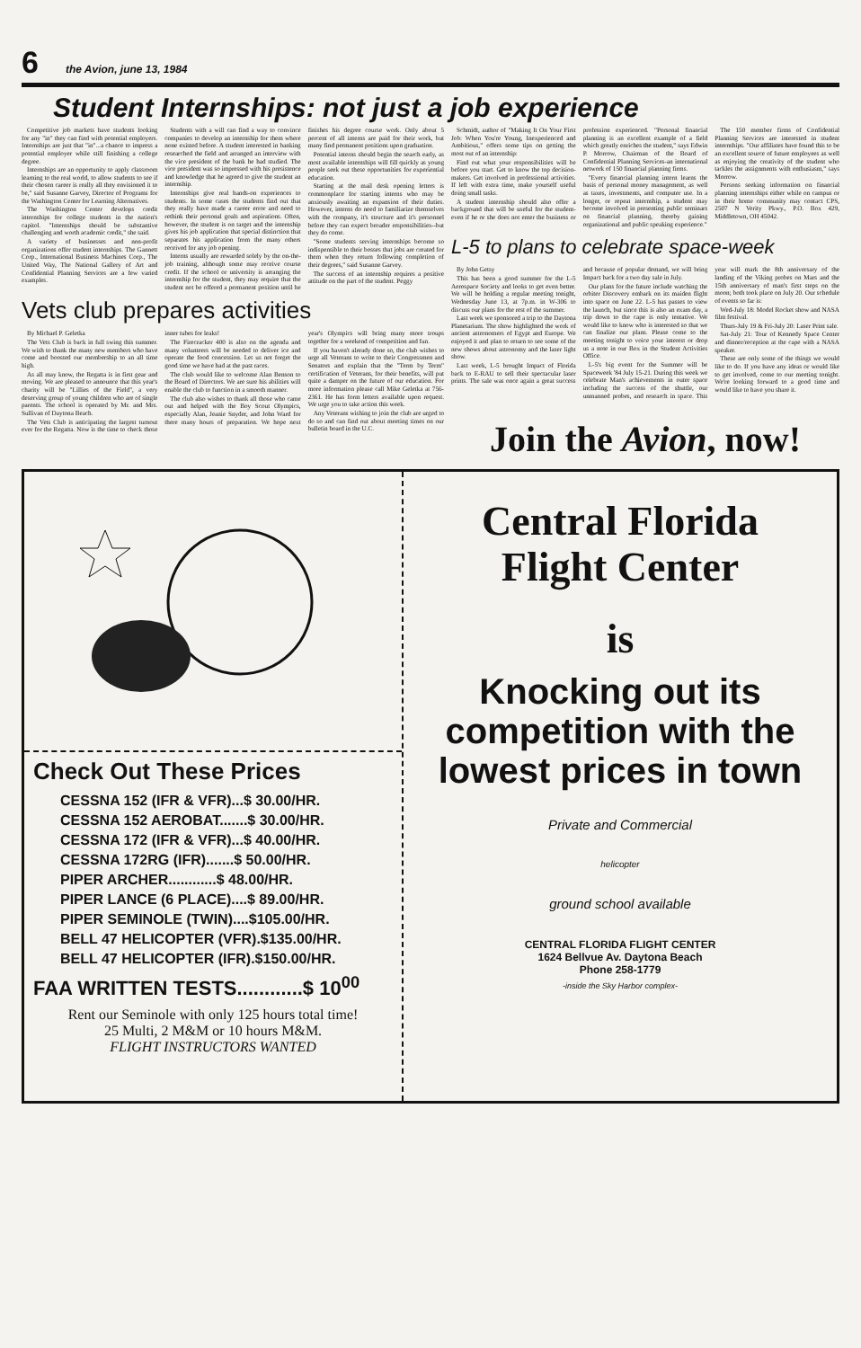6 the Avion, june 13, 1984
Student Internships: not just a job experience
Competitive job markets have students looking for any "in" they can find with potential employers. Internships are just that "in"...a chance to impress a potential employer while still finishing a college degree.
Internships are an opportunity to apply classroom learning to the real world, to allow students to see if their chosen career is really all they envisioned it to be," said Susanne Garvey, Director of Programs for the Washington Center for Learning Alternatives.
The Washington Center develops credit internships for college students in the nation's capitol. "Internships should be substantive challenging and worth academic credit," she said.
A variety of businesses and non-profit organizations offer student internships. The Gannett Corp., International Business Machines Corp., The United Way, The National Gallery of Art and Confidential Planning Services are a few varied examples.
Students with a will can find a way to convince companies to develop an internship for them where none existed before. A student interested in banking researched the field and arranged an interview with the vice president of the bank he had studied. The vice president was so impressed with his presistence and knowledge that he agreed to give the student an internship.
Internships give real hands-on experiences to students. In some cases the students find out that they really have made a career error and need to rethink their personal goals and aspirations. Often, however, the student is on target and the internship gives his job application that special distinction that separates his application from the many others received for any job opening.
Interns usually are rewarded solely by the on-the-job training, although some may receive course credit. If the school or university is arranging the internship for the student, they may require that the student not be offered a permanent position until he finishes his degree course work. Only about 5 percent of all interns are paid for their work, but many find permanent positions upon graduation.
Potential interns should begin the search early, as most available internships will fill quickly as young people seek out these opportunities for experiential education.
Starting at the mail desk opening letters is commonplace for starting interns who may be anxiously awaiting an expansion of their duties. However, interns do need to familiarize themselves with the company, it's structure and it's personnel before they can expect broader responsibilities--but they do come.
"Some students serving internships become so indispensible to their bosses that jobs are created for them when they return following completion of their degrees," said Susanne Garvey.
The success of an internship requires a positive attitude on the part of the student. Peggy
Vets club prepares activities
By Michael P. Geletka
The Vets Club is back in full swing this summer. We wish to thank the many new members who have come and boosted our membership to an all time high.
As all may know, the Regatta is in first gear and moving. We are pleased to announce that this year's charity will be "Lillies of the Field", a very deserving group of young children who are of single parents. The school is operated by Mr. and Mrs. Sullivan of Daytona Beach.
The Vets Club is anticipating the largest turnout ever for the Regatta. Now is the time to check those inner tubes for leaks!
The Firecracker 400 is also on the agenda and many volunteers will be needed to deliver ice and operate the food concession. Let us not forget the good time we have had at the past races.
The club would like to welcome Alan Benson to the Board of Directors. We are sure his abilities will enable the club to function in a smooth manner.
The club also wishes to thank all those who came out and helped with the Boy Scout Olympics, especially Alan, Jeanie Snyder, and John Ward for there many hours of preparation. We hope next year's Olympics will bring many more troups together for a weekend of competition and fun.
If you haven't already done so, the club wishes to urge all Veterans to write to their Congressmen and Senators and explain that the "Term by Term" certification of Veterans, for their benefits, will put quite a damper on the future of our education. For more information please call Mike Geletka at 756-2361. He has form letters available upon request. We urge you to take action this week.
Any Veterans wishing to join the club are urged to do so and can find out about meeting times on our bulletin board in the U.C.
Schmidt, author of "Making It On Your First Job: When You're Young, Inexperienced and Ambitious," offers some tips on getting the most out of an internship:
Find out what your responsibilities will be before you start. Get to know the top decision-makers. Get involved in professional activities. If left with extra time, make yourself useful doing small tasks.
A student internship should also offer a background that will be useful for the student-even if he or she does not enter the business or profession experienced. "Personal financial planning is an excellent example of a field which greatly enriches the student," says Edwin P. Morrow, Chairman of the Board of Confidential Planning Services-an international network of 150 financial planning firms.
"Every financial planning intern learns the basis of personal money management, as well as taxes, investments, and computer use. In a longer, or repeat internship, a student may become involved in presenting public seminars on financial planning, thereby gaining organizational and public speaking experience."
The 150 member firms of Confidential Planning Services are interested in student internships. "Our affiliates have found this to be an excellent source of future employees as well as enjoying the creativity of the student who tackles the assignments with enthusiasm," says Morrow.
Persons seeking information on financial planning internships either while on campus or in their home community may contact CPS, 2507 N Verity Pkwy., P.O. Box 429, Middletown, OH 45042.
L-5 to plans to celebrate space-week
By John Getsy
This has been a good summer for the L-5 Aerospace Society and looks to get even better. We will be holding a regular meeting tonight, Wednesday June 13, at 7p.m. in W-306 to discuss our plans for the rest of the summer.
Last week we sponsored a trip to the Daytona Planetarium. The show highlighted the work of ancient astronomers of Egypt and Europe. We enjoyed it and plan to return to see some of the new shows about astronomy and the laser light show.
Last week, L-5 brought Impact of Florida back to E-RAU to sell their spectacular laser prints. The sale was once again a great success and because of popular demand, we will bring Impact back for a two day sale in July.
Our plans for the future include watching the orbiter Discovery embark on its maiden flight into space on June 22. L-5 has passes to view the launch, but since this is also an exam day, a trip down to the cape is only tentative. We would like to know who is interested so that we can finalize our plans. Please come to the meeting tonight to voice your interest or drop us a note in our Box in the Student Activities Office.
L-5's big event for the Summer will be Spaceweek '84 July 15-21. During this week we celebrate Man's achievements in outer space including the success of the shuttle, our unmanned probes, and research in space. This year will mark the 8th anniversary of the landing of the Viking probes on Mars and the 15th anniversary of man's first steps on the moon; both took place on July 20. Our schedule of events so far is:
Wed-July 18: Model Rocket show and NASA film festival.
Thurs-July 19 & Fri-July 20: Laser Print sale.
Sat-July 21: Tour of Kennedy Space Center and dinner/reception at the cape with a NASA speaker.
These are only some of the things we would like to do. If you have any ideas or would like to get involved, come to our meeting tonight. We're looking forward to a good time and would like to have you share it.
Join the Avion, now!
Check Out These Prices
CESSNA 152 (IFR & VFR)...$ 30.00/HR.
CESSNA 152 AEROBAT.......$ 30.00/HR.
CESSNA 172 (IFR & VFR)...$ 40.00/HR.
CESSNA 172RG (IFR).......$ 50.00/HR.
PIPER ARCHER............$ 48.00/HR.
PIPER LANCE (6 PLACE)....$ 89.00/HR.
PIPER SEMINOLE (TWIN)....$105.00/HR.
BELL 47 HELICOPTER (VFR).$135.00/HR.
BELL 47 HELICOPTER (IFR).$150.00/HR.
FAA WRITTEN TESTS............$ 10<sup>00</sup>
Rent our Seminole with only 125 hours total time! 25 Multi, 2 M&M or 10 hours M&M.
FLIGHT INSTRUCTORS WANTED
Central Florida
Flight Center
is
Knocking out its competition with the lowest prices in town
Private and Commercial
helicopter
ground school available
CENTRAL FLORIDA FLIGHT CENTER
1624 Bellvue Av. Daytona Beach
Phone 258-1779
-inside the Sky Harbor complex-